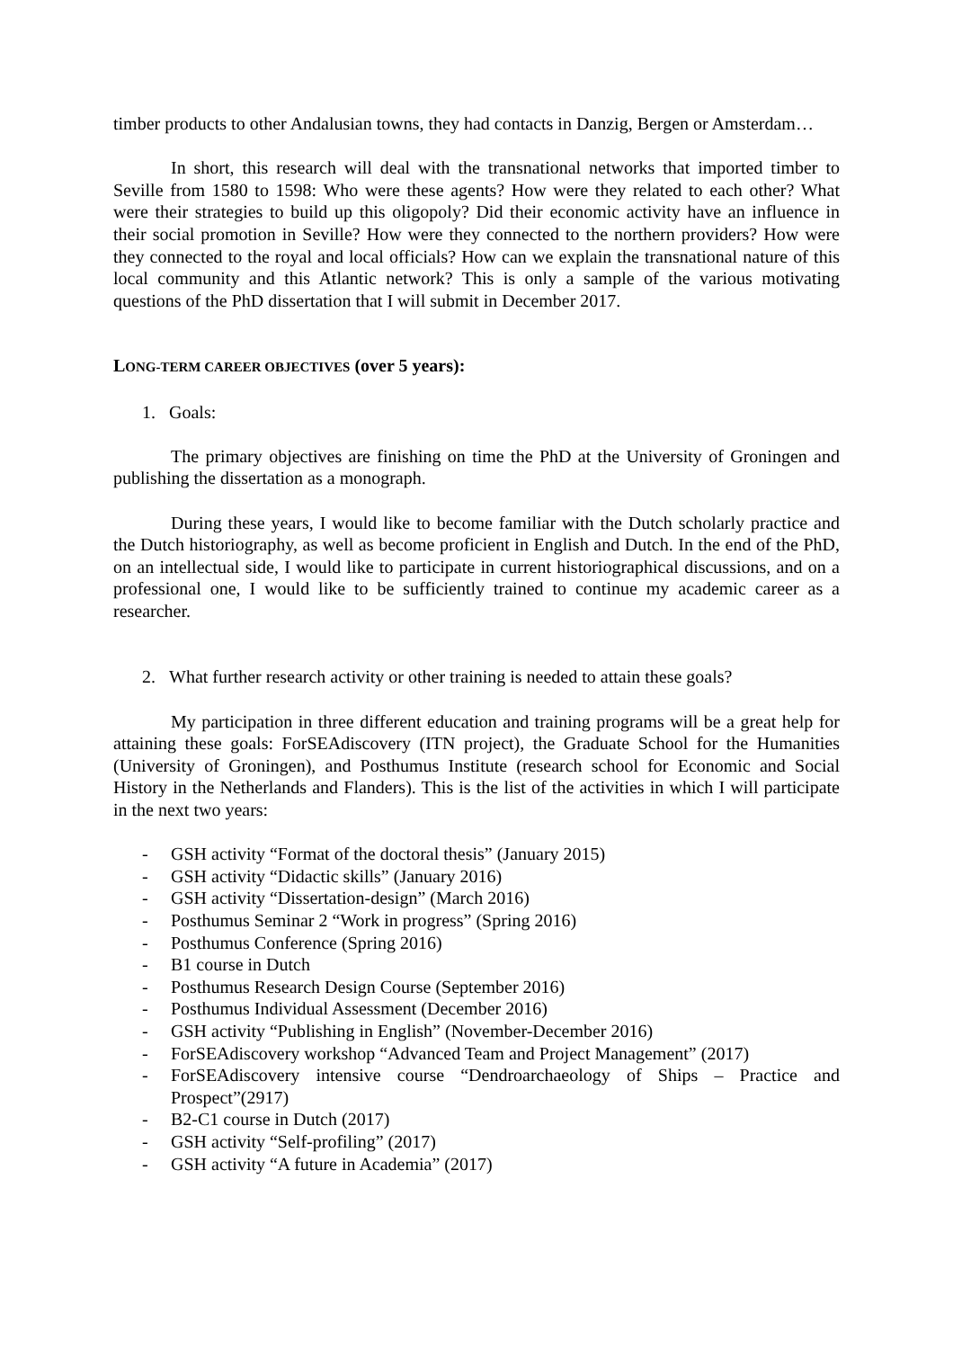timber products to other Andalusian towns, they had contacts in Danzig, Bergen or Amsterdam…
In short, this research will deal with the transnational networks that imported timber to Seville from 1580 to 1598: Who were these agents? How were they related to each other? What were their strategies to build up this oligopoly? Did their economic activity have an influence in their social promotion in Seville? How were they connected to the northern providers? How were they connected to the royal and local officials? How can we explain the transnational nature of this local community and this Atlantic network? This is only a sample of the various motivating questions of the PhD dissertation that I will submit in December 2017.
LONG-TERM CAREER OBJECTIVES (over 5 years):
1. Goals:
The primary objectives are finishing on time the PhD at the University of Groningen and publishing the dissertation as a monograph.
During these years, I would like to become familiar with the Dutch scholarly practice and the Dutch historiography, as well as become proficient in English and Dutch. In the end of the PhD, on an intellectual side, I would like to participate in current historiographical discussions, and on a professional one, I would like to be sufficiently trained to continue my academic career as a researcher.
2. What further research activity or other training is needed to attain these goals?
My participation in three different education and training programs will be a great help for attaining these goals: ForSEAdiscovery (ITN project), the Graduate School for the Humanities (University of Groningen), and Posthumus Institute (research school for Economic and Social History in the Netherlands and Flanders). This is the list of the activities in which I will participate in the next two years:
- GSH activity “Format of the doctoral thesis” (January 2015)
- GSH activity “Didactic skills” (January 2016)
- GSH activity “Dissertation-design” (March 2016)
- Posthumus Seminar 2 “Work in progress” (Spring 2016)
- Posthumus Conference (Spring 2016)
- B1 course in Dutch
- Posthumus Research Design Course (September 2016)
- Posthumus Individual Assessment (December 2016)
- GSH activity “Publishing in English” (November-December 2016)
- ForSEAdiscovery workshop “Advanced Team and Project Management” (2017)
- ForSEAdiscovery intensive course “Dendroarchaeology of Ships – Practice and Prospect”(2917)
- B2-C1 course in Dutch (2017)
- GSH activity “Self-profiling” (2017)
- GSH activity “A future in Academia” (2017)